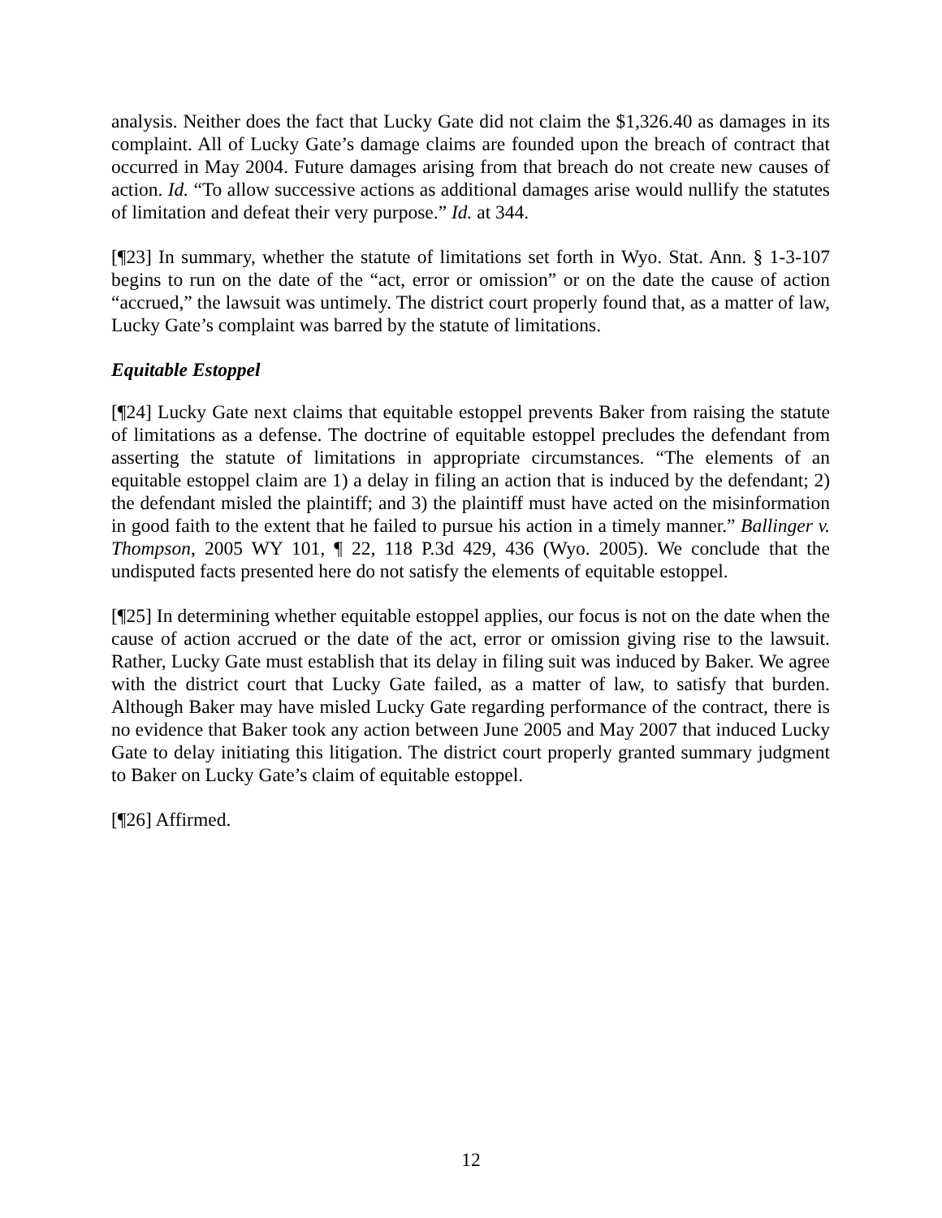analysis. Neither does the fact that Lucky Gate did not claim the $1,326.40 as damages in its complaint. All of Lucky Gate’s damage claims are founded upon the breach of contract that occurred in May 2004. Future damages arising from that breach do not create new causes of action. Id. “To allow successive actions as additional damages arise would nullify the statutes of limitation and defeat their very purpose.” Id. at 344.
[¶23] In summary, whether the statute of limitations set forth in Wyo. Stat. Ann. § 1-3-107 begins to run on the date of the “act, error or omission” or on the date the cause of action “accrued,” the lawsuit was untimely. The district court properly found that, as a matter of law, Lucky Gate’s complaint was barred by the statute of limitations.
Equitable Estoppel
[¶24] Lucky Gate next claims that equitable estoppel prevents Baker from raising the statute of limitations as a defense. The doctrine of equitable estoppel precludes the defendant from asserting the statute of limitations in appropriate circumstances. “The elements of an equitable estoppel claim are 1) a delay in filing an action that is induced by the defendant; 2) the defendant misled the plaintiff; and 3) the plaintiff must have acted on the misinformation in good faith to the extent that he failed to pursue his action in a timely manner.” Ballinger v. Thompson, 2005 WY 101, ¶ 22, 118 P.3d 429, 436 (Wyo. 2005). We conclude that the undisputed facts presented here do not satisfy the elements of equitable estoppel.
[¶25] In determining whether equitable estoppel applies, our focus is not on the date when the cause of action accrued or the date of the act, error or omission giving rise to the lawsuit. Rather, Lucky Gate must establish that its delay in filing suit was induced by Baker. We agree with the district court that Lucky Gate failed, as a matter of law, to satisfy that burden. Although Baker may have misled Lucky Gate regarding performance of the contract, there is no evidence that Baker took any action between June 2005 and May 2007 that induced Lucky Gate to delay initiating this litigation. The district court properly granted summary judgment to Baker on Lucky Gate’s claim of equitable estoppel.
[¶26] Affirmed.
12